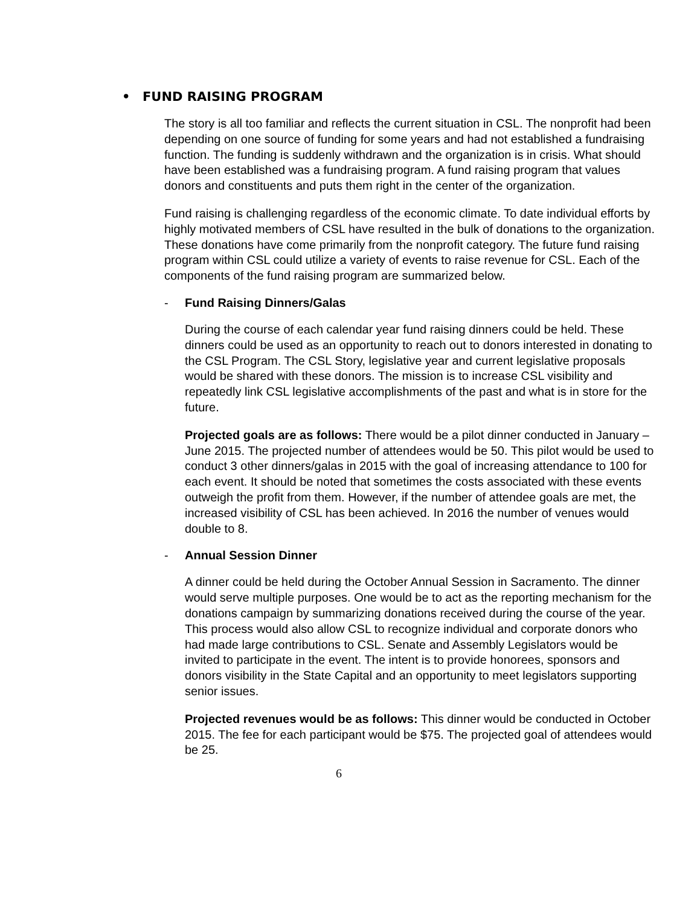• FUND RAISING PROGRAM
The story is all too familiar and reflects the current situation in CSL. The nonprofit had been depending on one source of funding for some years and had not established a fundraising function. The funding is suddenly withdrawn and the organization is in crisis. What should have been established was a fundraising program. A fund raising program that values donors and constituents and puts them right in the center of the organization.
Fund raising is challenging regardless of the economic climate. To date individual efforts by highly motivated members of CSL have resulted in the bulk of donations to the organization. These donations have come primarily from the nonprofit category. The future fund raising program within CSL could utilize a variety of events to raise revenue for CSL. Each of the components of the fund raising program are summarized below.
- Fund Raising Dinners/Galas
During the course of each calendar year fund raising dinners could be held. These dinners could be used as an opportunity to reach out to donors interested in donating to the CSL Program. The CSL Story, legislative year and current legislative proposals would be shared with these donors. The mission is to increase CSL visibility and repeatedly link CSL legislative accomplishments of the past and what is in store for the future.
Projected goals are as follows: There would be a pilot dinner conducted in January – June 2015. The projected number of attendees would be 50. This pilot would be used to conduct 3 other dinners/galas in 2015 with the goal of increasing attendance to 100 for each event. It should be noted that sometimes the costs associated with these events outweigh the profit from them. However, if the number of attendee goals are met, the increased visibility of CSL has been achieved. In 2016 the number of venues would double to 8.
- Annual Session Dinner
A dinner could be held during the October Annual Session in Sacramento. The dinner would serve multiple purposes. One would be to act as the reporting mechanism for the donations campaign by summarizing donations received during the course of the year. This process would also allow CSL to recognize individual and corporate donors who had made large contributions to CSL. Senate and Assembly Legislators would be invited to participate in the event. The intent is to provide honorees, sponsors and donors visibility in the State Capital and an opportunity to meet legislators supporting senior issues.
Projected revenues would be as follows: This dinner would be conducted in October 2015. The fee for each participant would be $75. The projected goal of attendees would be 25.
6